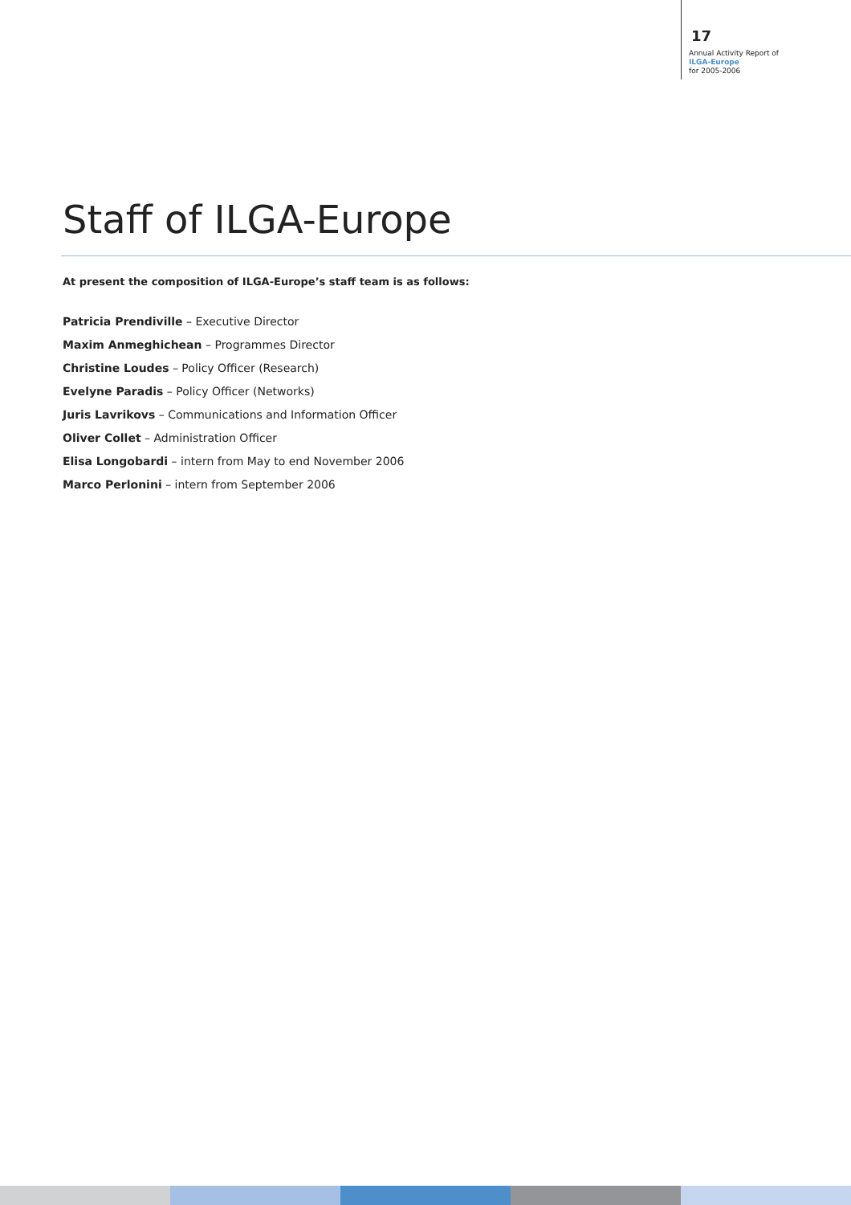17
Annual Activity Report of
ILGA-Europe
for 2005-2006
Staff of ILGA-Europe
At present the composition of ILGA-Europe’s staff team is as follows:
Patricia Prendiville – Executive Director
Maxim Anmeghichean – Programmes Director
Christine Loudes – Policy Officer (Research)
Evelyne Paradis – Policy Officer (Networks)
Juris Lavrikovs – Communications and Information Officer
Oliver Collet – Administration Officer
Elisa Longobardi – intern from May to end November 2006
Marco Perlonini – intern from September 2006